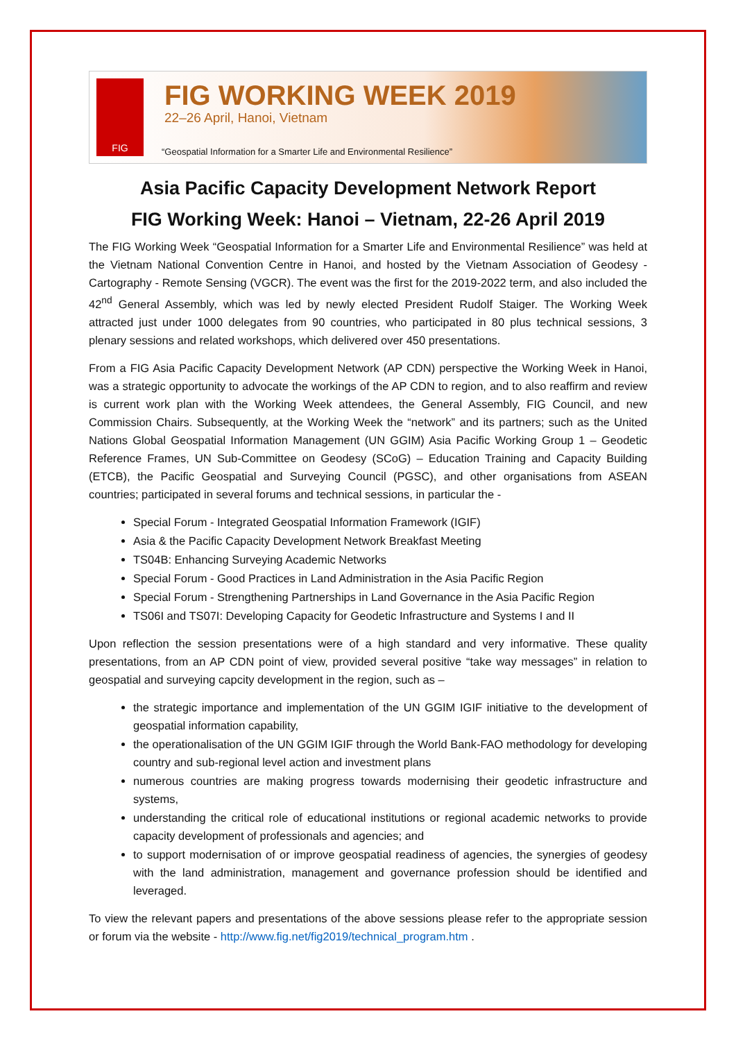FIG FIG WORKING WEEK 2019
22–26 April, Hanoi, Vietnam
“Geospatial Information for a Smarter Life and Environmental Resilience”
Asia Pacific Capacity Development Network Report
FIG Working Week: Hanoi – Vietnam, 22-26 April 2019
The FIG Working Week “Geospatial Information for a Smarter Life and Environmental Resilience” was held at the Vietnam National Convention Centre in Hanoi, and hosted by the Vietnam Association of Geodesy - Cartography - Remote Sensing (VGCR). The event was the first for the 2019-2022 term, and also included the 42<sup>nd</sup> General Assembly, which was led by newly elected President Rudolf Staiger. The Working Week attracted just under 1000 delegates from 90 countries, who participated in 80 plus technical sessions, 3 plenary sessions and related workshops, which delivered over 450 presentations.
From a FIG Asia Pacific Capacity Development Network (AP CDN) perspective the Working Week in Hanoi, was a strategic opportunity to advocate the workings of the AP CDN to region, and to also reaffirm and review is current work plan with the Working Week attendees, the General Assembly, FIG Council, and new Commission Chairs. Subsequently, at the Working Week the “network” and its partners; such as the United Nations Global Geospatial Information Management (UN GGIM) Asia Pacific Working Group 1 – Geodetic Reference Frames, UN Sub-Committee on Geodesy (SCoG) – Education Training and Capacity Building (ETCB), the Pacific Geospatial and Surveying Council (PGSC), and other organisations from ASEAN countries; participated in several forums and technical sessions, in particular the -
Special Forum - Integrated Geospatial Information Framework (IGIF)
Asia & the Pacific Capacity Development Network Breakfast Meeting
TS04B: Enhancing Surveying Academic Networks
Special Forum - Good Practices in Land Administration in the Asia Pacific Region
Special Forum - Strengthening Partnerships in Land Governance in the Asia Pacific Region
TS06I and TS07I: Developing Capacity for Geodetic Infrastructure and Systems I and II
Upon reflection the session presentations were of a high standard and very informative. These quality presentations, from an AP CDN point of view, provided several positive “take way messages” in relation to geospatial and surveying capcity development in the region, such as –
the strategic importance and implementation of the UN GGIM IGIF initiative to the development of geospatial information capability,
the operationalisation of the UN GGIM IGIF through the World Bank-FAO methodology for developing country and sub-regional level action and investment plans
numerous countries are making progress towards modernising their geodetic infrastructure and systems,
understanding the critical role of educational institutions or regional academic networks to provide capacity development of professionals and agencies; and
to support modernisation of or improve geospatial readiness of agencies, the synergies of geodesy with the land administration, management and governance profession should be identified and leveraged.
To view the relevant papers and presentations of the above sessions please refer to the appropriate session or forum via the website - http://www.fig.net/fig2019/technical_program.htm .